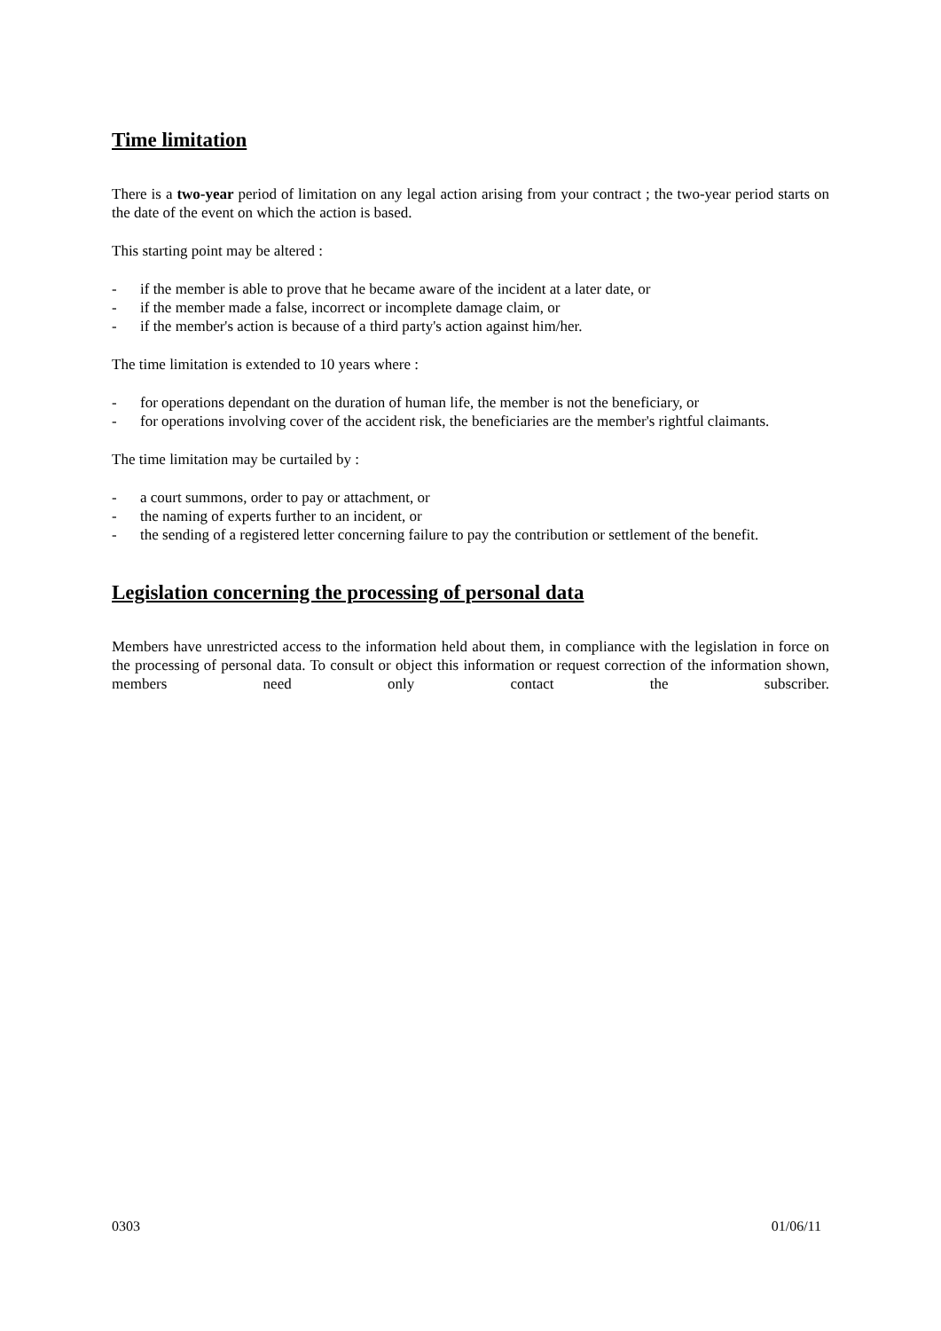Time limitation
There is a two-year period of limitation on any legal action arising from your contract ; the two-year period starts on the date of the event on which the action is based.
This starting point may be altered :
- if the member is able to prove that he became aware of the incident at a later date, or
- if the member made a false, incorrect or incomplete damage claim, or
- if the member's action is because of a third party's action against him/her.
The time limitation is extended to 10 years where :
- for operations dependant on the duration of human life, the member is not the beneficiary, or
- for operations involving cover of the accident risk, the beneficiaries are the member's rightful claimants.
The time limitation may be curtailed by :
- a court summons, order to pay or attachment, or
- the naming of experts further to an incident, or
- the sending of a registered letter concerning failure to pay the contribution or settlement of the benefit.
Legislation concerning the processing of personal data
Members have unrestricted access to the information held about them, in compliance with the legislation in force on the processing of personal data. To consult or object this information or request correction of the information shown, members need only contact the subscriber.
0303 01/06/11